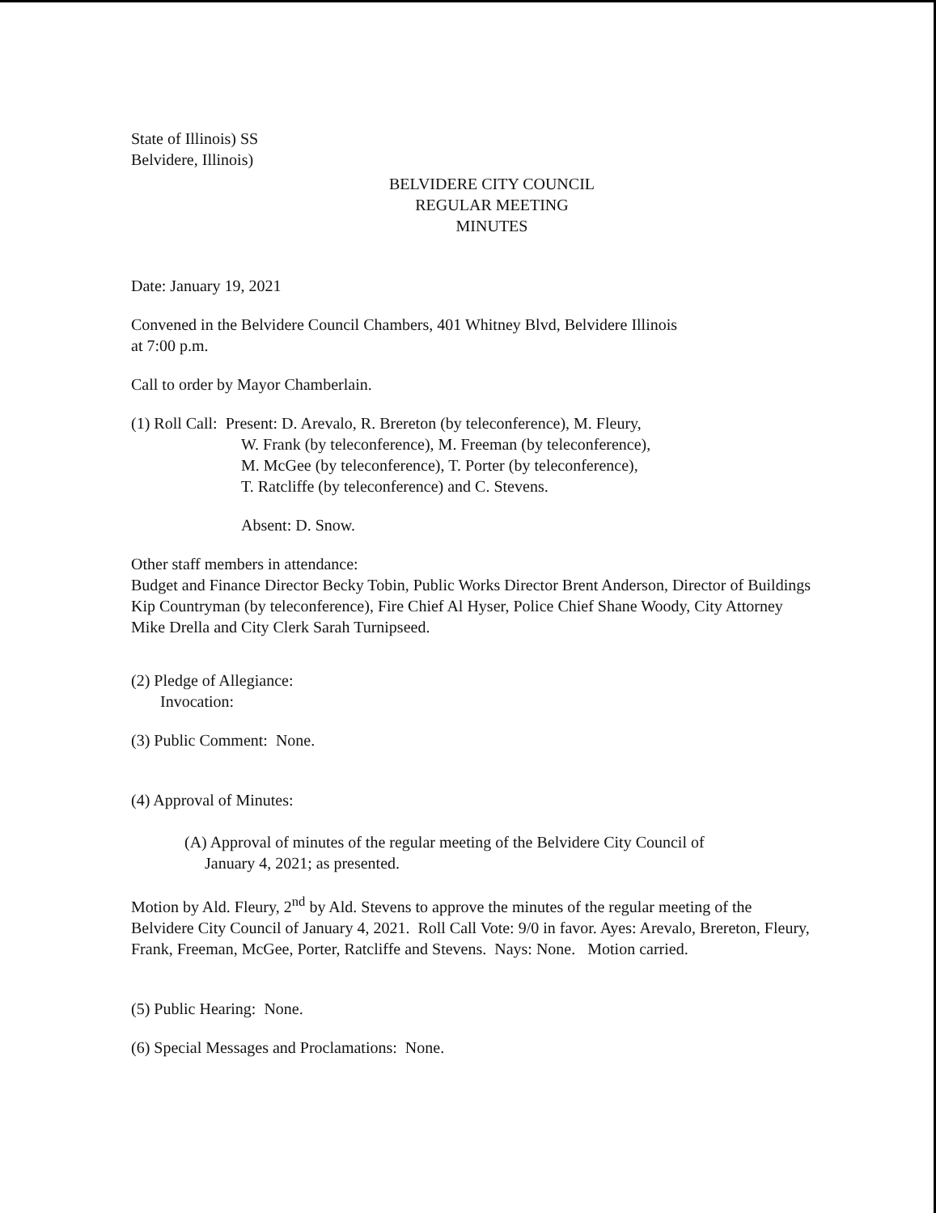State of Illinois) SS
Belvidere, Illinois)
BELVIDERE CITY COUNCIL
REGULAR MEETING
MINUTES
Date: January 19, 2021
Convened in the Belvidere Council Chambers, 401 Whitney Blvd, Belvidere Illinois
at 7:00 p.m.
Call to order by Mayor Chamberlain.
(1) Roll Call: Present: D. Arevalo, R. Brereton (by teleconference), M. Fleury,
W. Frank (by teleconference), M. Freeman (by teleconference),
M. McGee (by teleconference), T. Porter (by teleconference),
T. Ratcliffe (by teleconference) and C. Stevens.
Absent: D. Snow.
Other staff members in attendance:
Budget and Finance Director Becky Tobin, Public Works Director Brent Anderson, Director of Buildings Kip Countryman (by teleconference), Fire Chief Al Hyser, Police Chief Shane Woody, City Attorney Mike Drella and City Clerk Sarah Turnipseed.
(2) Pledge of Allegiance:
Invocation:
(3) Public Comment: None.
(4) Approval of Minutes:
(A) Approval of minutes of the regular meeting of the Belvidere City Council of
January 4, 2021; as presented.
Motion by Ald. Fleury, 2<sup>nd</sup> by Ald. Stevens to approve the minutes of the regular meeting of the Belvidere City Council of January 4, 2021. Roll Call Vote: 9/0 in favor. Ayes: Arevalo, Brereton, Fleury, Frank, Freeman, McGee, Porter, Ratcliffe and Stevens. Nays: None. Motion carried.
(5) Public Hearing: None.
(6) Special Messages and Proclamations: None.